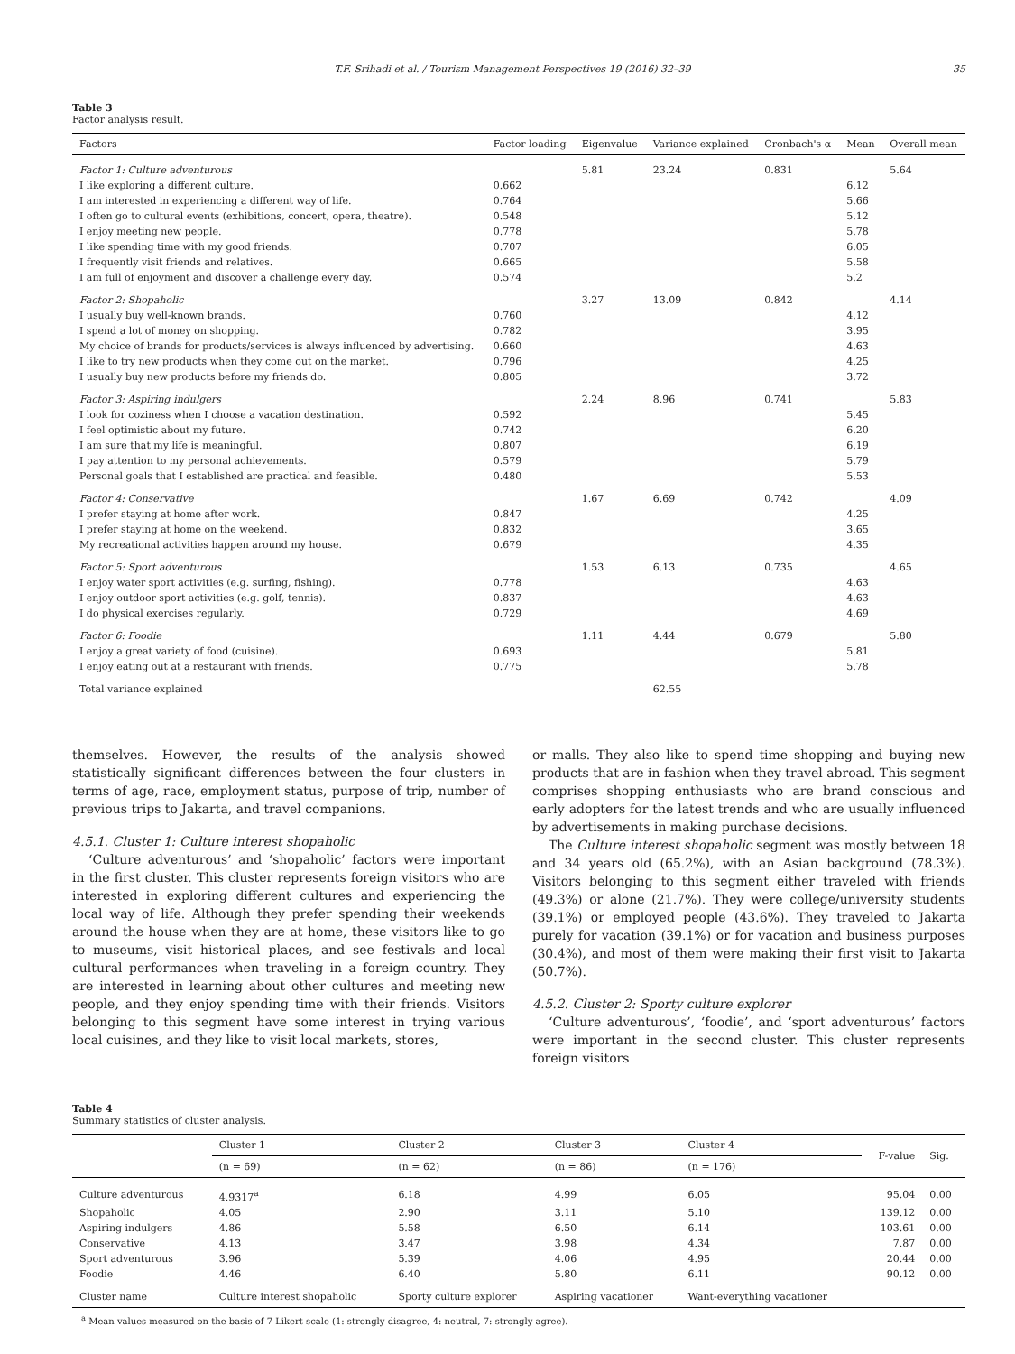T.F. Srihadi et al. / Tourism Management Perspectives 19 (2016) 32–39 35
Table 3
Factor analysis result.
| Factors | Factor loading | Eigenvalue | Variance explained | Cronbach's α | Mean | Overall mean |
| --- | --- | --- | --- | --- | --- | --- |
| Factor 1: Culture adventurous | | 5.81 | 23.24 | 0.831 | | 5.64 |
| I like exploring a different culture. | 0.662 | | | | 6.12 | |
| I am interested in experiencing a different way of life. | 0.764 | | | | 5.66 | |
| I often go to cultural events (exhibitions, concert, opera, theatre). | 0.548 | | | | 5.12 | |
| I enjoy meeting new people. | 0.778 | | | | 5.78 | |
| I like spending time with my good friends. | 0.707 | | | | 6.05 | |
| I frequently visit friends and relatives. | 0.665 | | | | 5.58 | |
| I am full of enjoyment and discover a challenge every day. | 0.574 | | | | 5.2 | |
| Factor 2: Shopaholic | | 3.27 | 13.09 | 0.842 | | 4.14 |
| I usually buy well-known brands. | 0.760 | | | | 4.12 | |
| I spend a lot of money on shopping. | 0.782 | | | | 3.95 | |
| My choice of brands for products/services is always influenced by advertising. | 0.660 | | | | 4.63 | |
| I like to try new products when they come out on the market. | 0.796 | | | | 4.25 | |
| I usually buy new products before my friends do. | 0.805 | | | | 3.72 | |
| Factor 3: Aspiring indulgers | | 2.24 | 8.96 | 0.741 | | 5.83 |
| I look for coziness when I choose a vacation destination. | 0.592 | | | | 5.45 | |
| I feel optimistic about my future. | 0.742 | | | | 6.20 | |
| I am sure that my life is meaningful. | 0.807 | | | | 6.19 | |
| I pay attention to my personal achievements. | 0.579 | | | | 5.79 | |
| Personal goals that I established are practical and feasible. | 0.480 | | | | 5.53 | |
| Factor 4: Conservative | | 1.67 | 6.69 | 0.742 | | 4.09 |
| I prefer staying at home after work. | 0.847 | | | | 4.25 | |
| I prefer staying at home on the weekend. | 0.832 | | | | 3.65 | |
| My recreational activities happen around my house. | 0.679 | | | | 4.35 | |
| Factor 5: Sport adventurous | | 1.53 | 6.13 | 0.735 | | 4.65 |
| I enjoy water sport activities (e.g. surfing, fishing). | 0.778 | | | | 4.63 | |
| I enjoy outdoor sport activities (e.g. golf, tennis). | 0.837 | | | | 4.63 | |
| I do physical exercises regularly. | 0.729 | | | | 4.69 | |
| Factor 6: Foodie | | 1.11 | 4.44 | 0.679 | | 5.80 |
| I enjoy a great variety of food (cuisine). | 0.693 | | | | 5.81 | |
| I enjoy eating out at a restaurant with friends. | 0.775 | | | | 5.78 | |
| Total variance explained | | | 62.55 | | | |
themselves. However, the results of the analysis showed statistically significant differences between the four clusters in terms of age, race, employment status, purpose of trip, number of previous trips to Jakarta, and travel companions.
4.5.1. Cluster 1: Culture interest shopaholic
‘Culture adventurous’ and ‘shopaholic’ factors were important in the first cluster. This cluster represents foreign visitors who are interested in exploring different cultures and experiencing the local way of life. Although they prefer spending their weekends around the house when they are at home, these visitors like to go to museums, visit historical places, and see festivals and local cultural performances when traveling in a foreign country. They are interested in learning about other cultures and meeting new people, and they enjoy spending time with their friends. Visitors belonging to this segment have some interest in trying various local cuisines, and they like to visit local markets, stores,
or malls. They also like to spend time shopping and buying new products that are in fashion when they travel abroad. This segment comprises shopping enthusiasts who are brand conscious and early adopters for the latest trends and who are usually influenced by advertisements in making purchase decisions.
The Culture interest shopaholic segment was mostly between 18 and 34 years old (65.2%), with an Asian background (78.3%). Visitors belonging to this segment either traveled with friends (49.3%) or alone (21.7%). They were college/university students (39.1%) or employed people (43.6%). They traveled to Jakarta purely for vacation (39.1%) or for vacation and business purposes (30.4%), and most of them were making their first visit to Jakarta (50.7%).
4.5.2. Cluster 2: Sporty culture explorer
‘Culture adventurous’, ‘foodie’, and ‘sport adventurous’ factors were important in the second cluster. This cluster represents foreign visitors
Table 4
Summary statistics of cluster analysis.
| | Cluster 1 | Cluster 2 | Cluster 3 | Cluster 4 | F-value | Sig. |
| --- | --- | --- | --- | --- | --- | --- |
| | (n = 69) | (n = 62) | (n = 86) | (n = 176) | | |
| Culture adventurous | 4.9317<sup>a</sup> | 6.18 | 4.99 | 6.05 | 95.04 | 0.00 |
| Shopaholic | 4.05 | 2.90 | 3.11 | 5.10 | 139.12 | 0.00 |
| Aspiring indulgers | 4.86 | 5.58 | 6.50 | 6.14 | 103.61 | 0.00 |
| Conservative | 4.13 | 3.47 | 3.98 | 4.34 | 7.87 | 0.00 |
| Sport adventurous | 3.96 | 5.39 | 4.06 | 4.95 | 20.44 | 0.00 |
| Foodie | 4.46 | 6.40 | 5.80 | 6.11 | 90.12 | 0.00 |
| Cluster name | Culture interest shopaholic | Sporty culture explorer | Aspiring vacationer | Want-everything vacationer | | |
<sup>a</sup> Mean values measured on the basis of 7 Likert scale (1: strongly disagree, 4: neutral, 7: strongly agree).